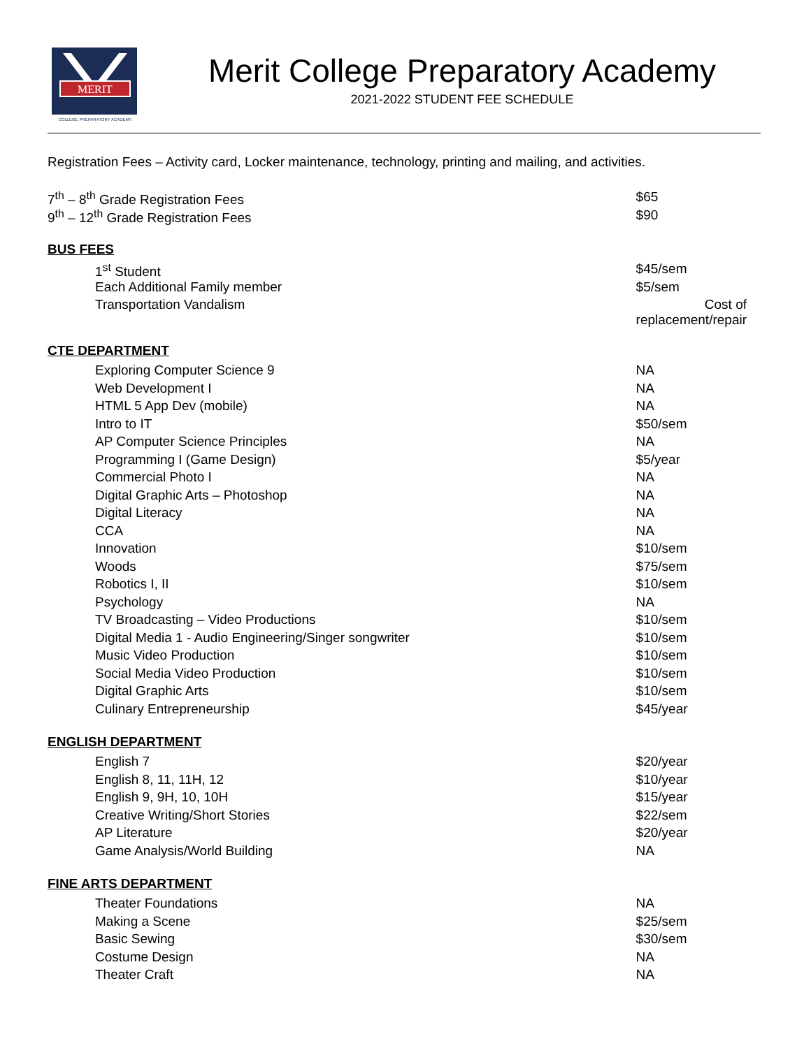MERIT
COLLEGE PREPARATORY ACADEMY
Merit College Preparatory Academy
2021-2022 STUDENT FEE SCHEDULE
Registration Fees – Activity card, Locker maintenance, technology, printing and mailing, and activities.
| 7<sup>th</sup> – 8<sup>th</sup> Grade Registration Fees | $65 |
| 9<sup>th</sup> – 12<sup>th</sup> Grade Registration Fees | $90 |
| BUS FEES | |
| 1<sup>st</sup> Student | $45/sem |
| Each Additional Family member | $5/sem |
| Transportation Vandalism | Cost of replacement/repair |
| CTE DEPARTMENT | |
| Exploring Computer Science 9 | NA |
| Web Development I | NA |
| HTML 5 App Dev (mobile) | NA |
| Intro to IT | $50/sem |
| AP Computer Science Principles | NA |
| Programming I (Game Design) | $5/year |
| Commercial Photo I | NA |
| Digital Graphic Arts – Photoshop | NA |
| Digital Literacy | NA |
| CCA | NA |
| Innovation | $10/sem |
| Woods | $75/sem |
| Robotics I, II | $10/sem |
| Psychology | NA |
| TV Broadcasting – Video Productions | $10/sem |
| Digital Media 1 - Audio Engineering/Singer songwriter | $10/sem |
| Music Video Production | $10/sem |
| Social Media Video Production | $10/sem |
| Digital Graphic Arts | $10/sem |
| Culinary Entrepreneurship | $45/year |
| ENGLISH DEPARTMENT | |
| English 7 | $20/year |
| English 8, 11, 11H, 12 | $10/year |
| English 9, 9H, 10, 10H | $15/year |
| Creative Writing/Short Stories | $22/sem |
| AP Literature | $20/year |
| Game Analysis/World Building | NA |
| FINE ARTS DEPARTMENT | |
| Theater Foundations | NA |
| Making a Scene | $25/sem |
| Basic Sewing | $30/sem |
| Costume Design | NA |
| Theater Craft | NA |